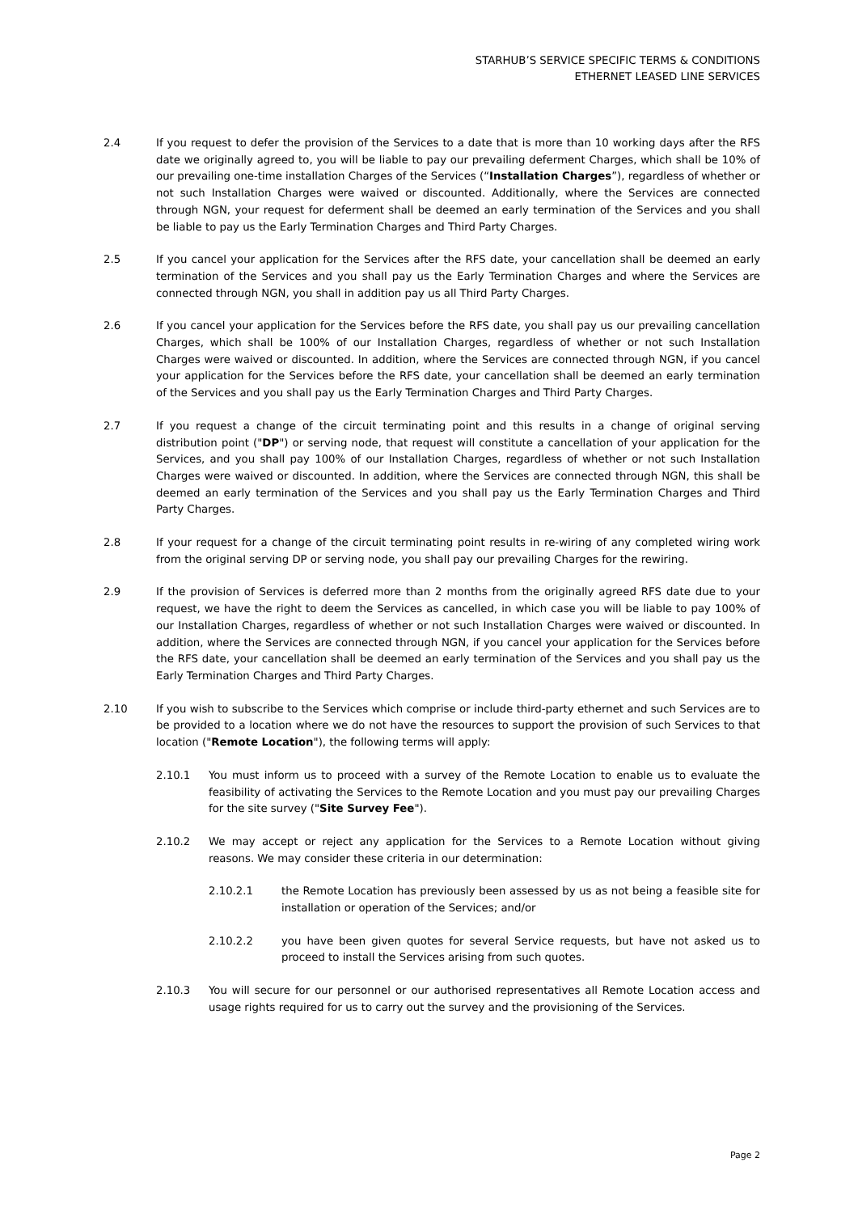STARHUB’S SERVICE SPECIFIC TERMS & CONDITIONS
ETHERNET LEASED LINE SERVICES
2.4 If you request to defer the provision of the Services to a date that is more than 10 working days after the RFS date we originally agreed to, you will be liable to pay our prevailing deferment Charges, which shall be 10% of our prevailing one-time installation Charges of the Services (“Installation Charges”), regardless of whether or not such Installation Charges were waived or discounted. Additionally, where the Services are connected through NGN, your request for deferment shall be deemed an early termination of the Services and you shall be liable to pay us the Early Termination Charges and Third Party Charges.
2.5 If you cancel your application for the Services after the RFS date, your cancellation shall be deemed an early termination of the Services and you shall pay us the Early Termination Charges and where the Services are connected through NGN, you shall in addition pay us all Third Party Charges.
2.6 If you cancel your application for the Services before the RFS date, you shall pay us our prevailing cancellation Charges, which shall be 100% of our Installation Charges, regardless of whether or not such Installation Charges were waived or discounted. In addition, where the Services are connected through NGN, if you cancel your application for the Services before the RFS date, your cancellation shall be deemed an early termination of the Services and you shall pay us the Early Termination Charges and Third Party Charges.
2.7 If you request a change of the circuit terminating point and this results in a change of original serving distribution point ("DP") or serving node, that request will constitute a cancellation of your application for the Services, and you shall pay 100% of our Installation Charges, regardless of whether or not such Installation Charges were waived or discounted. In addition, where the Services are connected through NGN, this shall be deemed an early termination of the Services and you shall pay us the Early Termination Charges and Third Party Charges.
2.8 If your request for a change of the circuit terminating point results in re-wiring of any completed wiring work from the original serving DP or serving node, you shall pay our prevailing Charges for the rewiring.
2.9 If the provision of Services is deferred more than 2 months from the originally agreed RFS date due to your request, we have the right to deem the Services as cancelled, in which case you will be liable to pay 100% of our Installation Charges, regardless of whether or not such Installation Charges were waived or discounted. In addition, where the Services are connected through NGN, if you cancel your application for the Services before the RFS date, your cancellation shall be deemed an early termination of the Services and you shall pay us the Early Termination Charges and Third Party Charges.
2.10 If you wish to subscribe to the Services which comprise or include third-party ethernet and such Services are to be provided to a location where we do not have the resources to support the provision of such Services to that location ("Remote Location"), the following terms will apply:
2.10.1 You must inform us to proceed with a survey of the Remote Location to enable us to evaluate the feasibility of activating the Services to the Remote Location and you must pay our prevailing Charges for the site survey ("Site Survey Fee").
2.10.2 We may accept or reject any application for the Services to a Remote Location without giving reasons. We may consider these criteria in our determination:
2.10.2.1 the Remote Location has previously been assessed by us as not being a feasible site for installation or operation of the Services; and/or
2.10.2.2 you have been given quotes for several Service requests, but have not asked us to proceed to install the Services arising from such quotes.
2.10.3 You will secure for our personnel or our authorised representatives all Remote Location access and usage rights required for us to carry out the survey and the provisioning of the Services.
Page 2